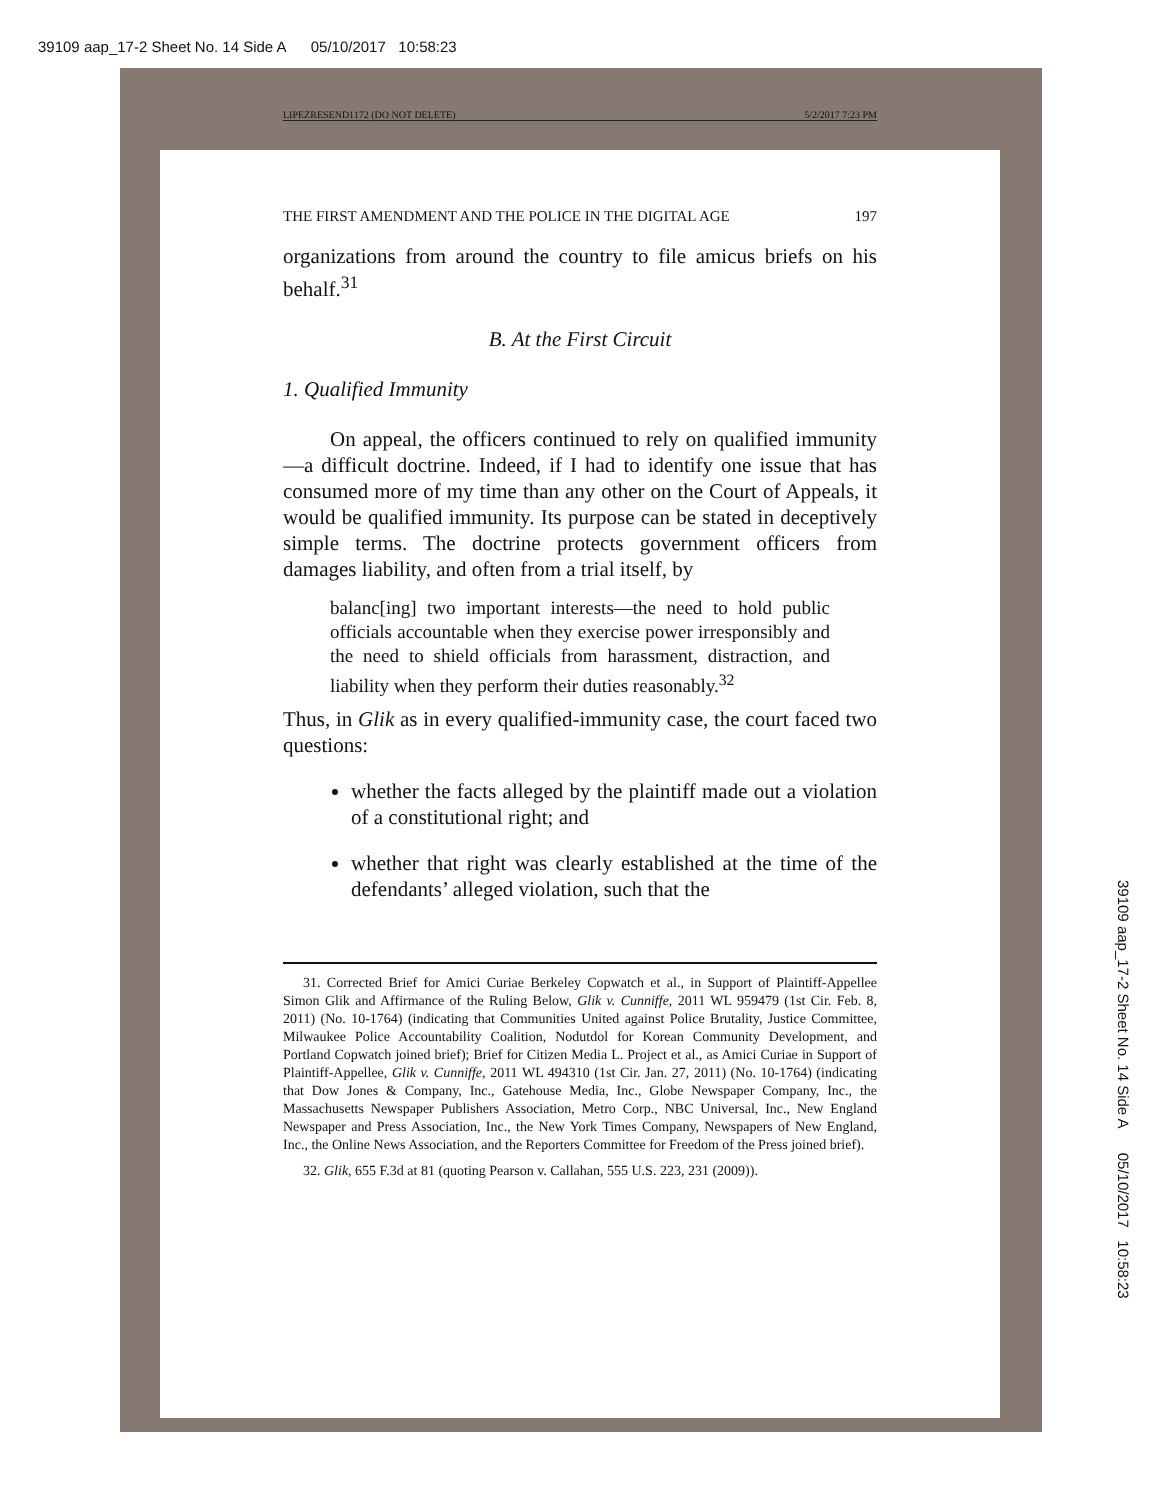39109 aap_17-2 Sheet No. 14 Side A 05/10/2017 10:58:23
LIPEZRESEND1172 (DO NOT DELETE) 5/2/2017 7:23 PM
THE FIRST AMENDMENT AND THE POLICE IN THE DIGITAL AGE 197
organizations from around the country to file amicus briefs on his behalf.<sup>31</sup>
B. At the First Circuit
1. Qualified Immunity
On appeal, the officers continued to rely on qualified immunity—a difficult doctrine. Indeed, if I had to identify one issue that has consumed more of my time than any other on the Court of Appeals, it would be qualified immunity. Its purpose can be stated in deceptively simple terms. The doctrine protects government officers from damages liability, and often from a trial itself, by
balanc[ing] two important interests—the need to hold public officials accountable when they exercise power irresponsibly and the need to shield officials from harassment, distraction, and liability when they perform their duties reasonably.<sup>32</sup>
Thus, in Glik as in every qualified-immunity case, the court faced two questions:
whether the facts alleged by the plaintiff made out a violation of a constitutional right; and
whether that right was clearly established at the time of the defendants’ alleged violation, such that the
31. Corrected Brief for Amici Curiae Berkeley Copwatch et al., in Support of Plaintiff-Appellee Simon Glik and Affirmance of the Ruling Below, Glik v. Cunniffe, 2011 WL 959479 (1st Cir. Feb. 8, 2011) (No. 10-1764) (indicating that Communities United against Police Brutality, Justice Committee, Milwaukee Police Accountability Coalition, Nodutdol for Korean Community Development, and Portland Copwatch joined brief); Brief for Citizen Media L. Project et al., as Amici Curiae in Support of Plaintiff-Appellee, Glik v. Cunniffe, 2011 WL 494310 (1st Cir. Jan. 27, 2011) (No. 10-1764) (indicating that Dow Jones & Company, Inc., Gatehouse Media, Inc., Globe Newspaper Company, Inc., the Massachusetts Newspaper Publishers Association, Metro Corp., NBC Universal, Inc., New England Newspaper and Press Association, Inc., the New York Times Company, Newspapers of New England, Inc., the Online News Association, and the Reporters Committee for Freedom of the Press joined brief).
32. Glik, 655 F.3d at 81 (quoting Pearson v. Callahan, 555 U.S. 223, 231 (2009)).
39109 aap_17-2 Sheet No. 14 Side A 05/10/2017 10:58:23